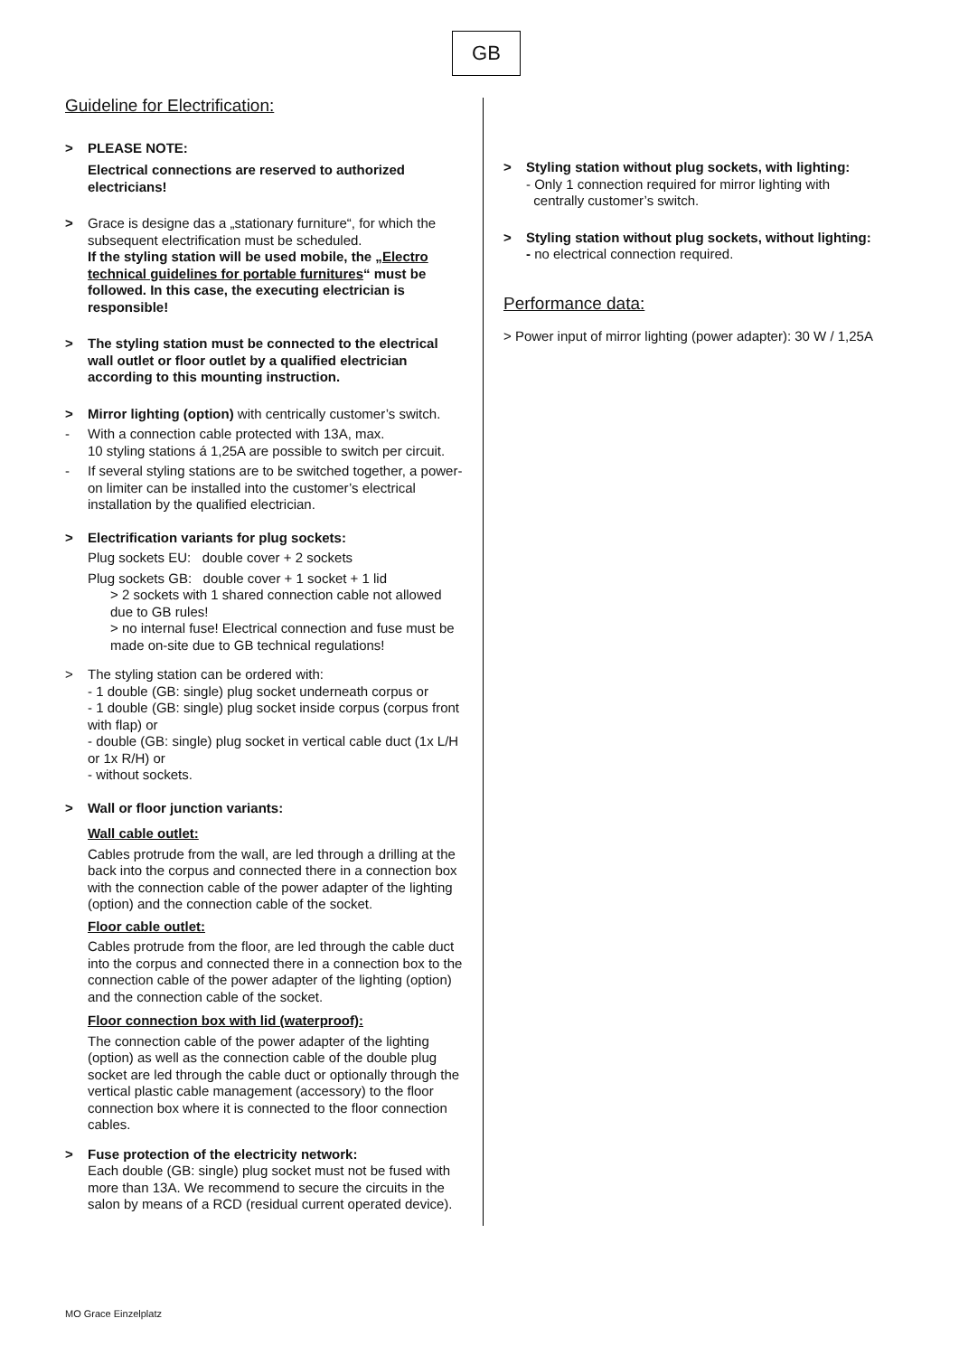GB
Guideline for Electrification:
> PLEASE NOTE:
Electrical connections are reserved to authorized electricians!
> Grace is designe das a „stationary furniture“, for which the subsequent electrification must be scheduled.
If the styling station will be used mobile, the „Electro technical guidelines for portable furnitures“ must be followed. In this case, the executing electrician is responsible!
> The styling station must be connected to the electrical wall outlet or floor outlet by a qualified electrician according to this mounting instruction.
> Mirror lighting (option) with centrically customer’s switch.
- With a connection cable protected with 13A, max.
10 styling stations á 1,25A are possible to switch per circuit.
- If several styling stations are to be switched together, a power-on limiter can be installed into the customer’s electrical installation by the qualified electrician.
> Electrification variants for plug sockets:
Plug sockets EU: double cover + 2 sockets
Plug sockets GB: double cover + 1 socket + 1 lid
> 2 sockets with 1 shared connection cable not allowed due to GB rules!
> no internal fuse! Electrical connection and fuse must be made on-site due to GB technical regulations!
> The styling station can be ordered with:
- 1 double (GB: single) plug socket underneath corpus or
- 1 double (GB: single) plug socket inside corpus (corpus front with flap) or
- double (GB: single) plug socket in vertical cable duct (1x L/H or 1x R/H) or
- without sockets.
> Wall or floor junction variants:
Wall cable outlet:
Cables protrude from the wall, are led through a drilling at the back into the corpus and connected there in a connection box with the connection cable of the power adapter of the lighting (option) and the connection cable of the socket.
Floor cable outlet:
Cables protrude from the floor, are led through the cable duct into the corpus and connected there in a connection box to the connection cable of the power adapter of the lighting (option) and the connection cable of the socket.
Floor connection box with lid (waterproof):
The connection cable of the power adapter of the lighting (option) as well as the connection cable of the double plug socket are led through the cable duct or optionally through the vertical plastic cable management (accessory) to the floor connection box where it is connected to the floor connection cables.
> Fuse protection of the electricity network:
Each double (GB: single) plug socket must not be fused with more than 13A. We recommend to secure the circuits in the salon by means of a RCD (residual current operated device).
> Styling station without plug sockets, with lighting:
- Only 1 connection required for mirror lighting with
centrally customer’s switch.
> Styling station without plug sockets, without lighting:
- no electrical connection required.
Performance data:
> Power input of mirror lighting (power adapter): 30 W / 1,25A
MO Grace Einzelplatz